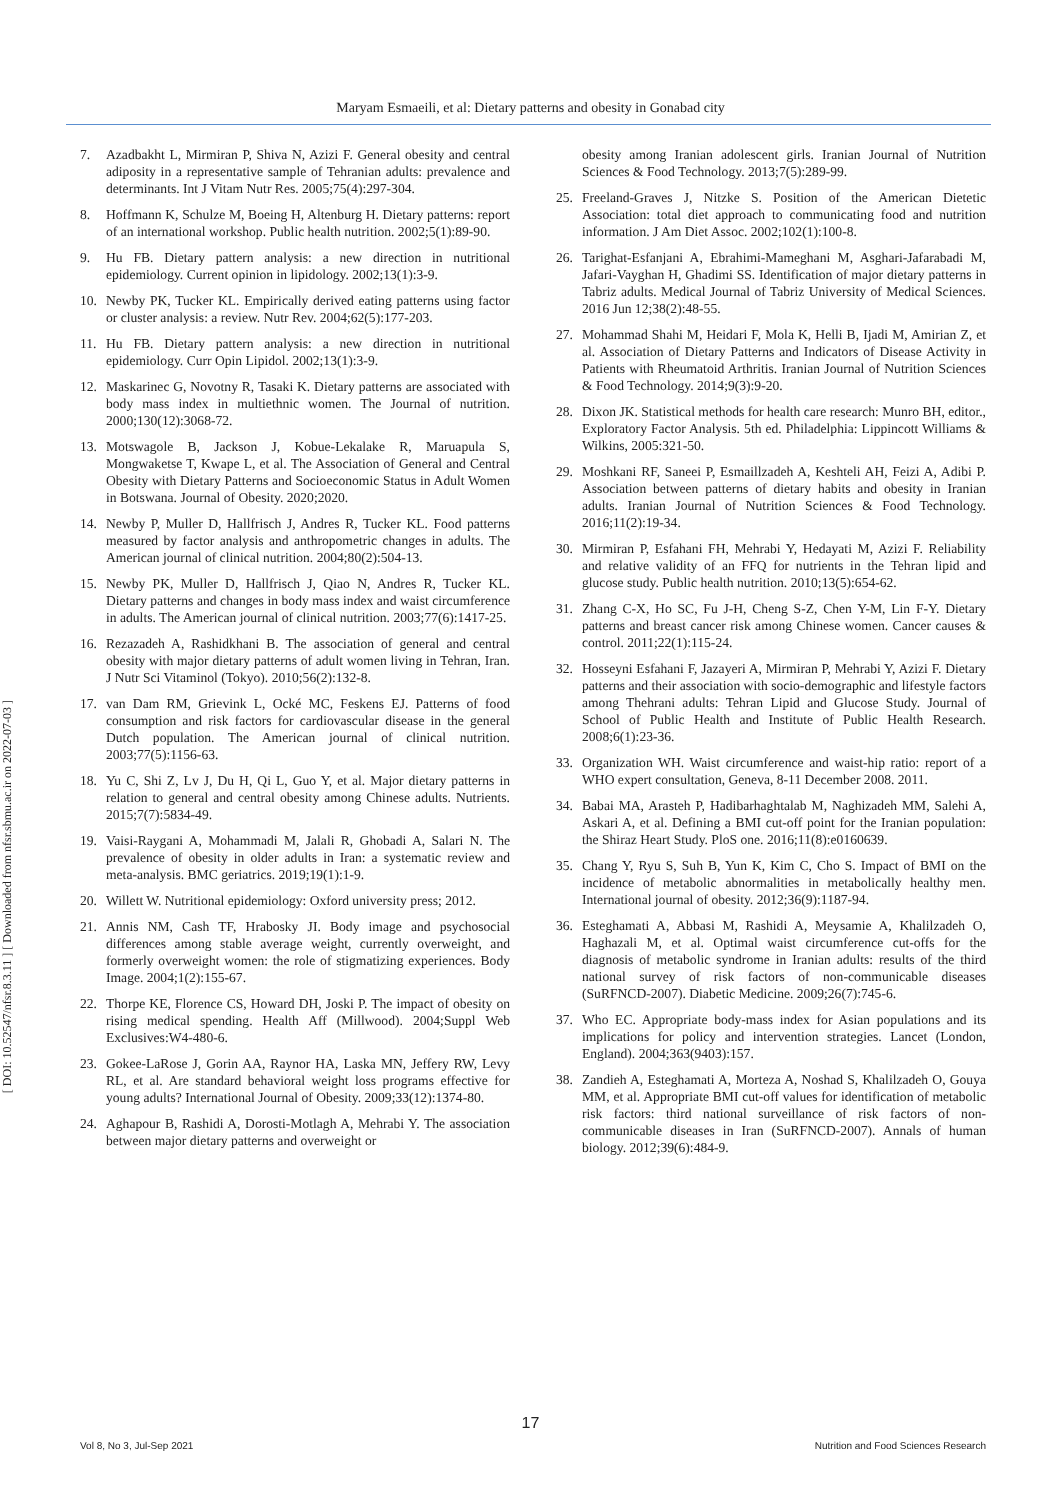Maryam Esmaeili, et al: Dietary patterns and obesity in Gonabad city
[ DOI: 10.52547/nfsr.8.3.11 ] [ Downloaded from nfsr.sbmu.ac.ir on 2022-07-03 ]
7. Azadbakht L, Mirmiran P, Shiva N, Azizi F. General obesity and central adiposity in a representative sample of Tehranian adults: prevalence and determinants. Int J Vitam Nutr Res. 2005;75(4):297-304.
8. Hoffmann K, Schulze M, Boeing H, Altenburg H. Dietary patterns: report of an international workshop. Public health nutrition. 2002;5(1):89-90.
9. Hu FB. Dietary pattern analysis: a new direction in nutritional epidemiology. Current opinion in lipidology. 2002;13(1):3-9.
10. Newby PK, Tucker KL. Empirically derived eating patterns using factor or cluster analysis: a review. Nutr Rev. 2004;62(5):177-203.
11. Hu FB. Dietary pattern analysis: a new direction in nutritional epidemiology. Curr Opin Lipidol. 2002;13(1):3-9.
12. Maskarinec G, Novotny R, Tasaki K. Dietary patterns are associated with body mass index in multiethnic women. The Journal of nutrition. 2000;130(12):3068-72.
13. Motswagole B, Jackson J, Kobue-Lekalake R, Maruapula S, Mongwaketse T, Kwape L, et al. The Association of General and Central Obesity with Dietary Patterns and Socioeconomic Status in Adult Women in Botswana. Journal of Obesity. 2020;2020.
14. Newby P, Muller D, Hallfrisch J, Andres R, Tucker KL. Food patterns measured by factor analysis and anthropometric changes in adults. The American journal of clinical nutrition. 2004;80(2):504-13.
15. Newby PK, Muller D, Hallfrisch J, Qiao N, Andres R, Tucker KL. Dietary patterns and changes in body mass index and waist circumference in adults. The American journal of clinical nutrition. 2003;77(6):1417-25.
16. Rezazadeh A, Rashidkhani B. The association of general and central obesity with major dietary patterns of adult women living in Tehran, Iran. J Nutr Sci Vitaminol (Tokyo). 2010;56(2):132-8.
17. van Dam RM, Grievink L, Ocké MC, Feskens EJ. Patterns of food consumption and risk factors for cardiovascular disease in the general Dutch population. The American journal of clinical nutrition. 2003;77(5):1156-63.
18. Yu C, Shi Z, Lv J, Du H, Qi L, Guo Y, et al. Major dietary patterns in relation to general and central obesity among Chinese adults. Nutrients. 2015;7(7):5834-49.
19. Vaisi-Raygani A, Mohammadi M, Jalali R, Ghobadi A, Salari N. The prevalence of obesity in older adults in Iran: a systematic review and meta-analysis. BMC geriatrics. 2019;19(1):1-9.
20. Willett W. Nutritional epidemiology: Oxford university press; 2012.
21. Annis NM, Cash TF, Hrabosky JI. Body image and psychosocial differences among stable average weight, currently overweight, and formerly overweight women: the role of stigmatizing experiences. Body Image. 2004;1(2):155-67.
22. Thorpe KE, Florence CS, Howard DH, Joski P. The impact of obesity on rising medical spending. Health Aff (Millwood). 2004;Suppl Web Exclusives:W4-480-6.
23. Gokee-LaRose J, Gorin AA, Raynor HA, Laska MN, Jeffery RW, Levy RL, et al. Are standard behavioral weight loss programs effective for young adults? International Journal of Obesity. 2009;33(12):1374-80.
24. Aghapour B, Rashidi A, Dorosti-Motlagh A, Mehrabi Y. The association between major dietary patterns and overweight or
obesity among Iranian adolescent girls. Iranian Journal of Nutrition Sciences & Food Technology. 2013;7(5):289-99.
25. Freeland-Graves J, Nitzke S. Position of the American Dietetic Association: total diet approach to communicating food and nutrition information. J Am Diet Assoc. 2002;102(1):100-8.
26. Tarighat-Esfanjani A, Ebrahimi-Mameghani M, Asghari-Jafarabadi M, Jafari-Vayghan H, Ghadimi SS. Identification of major dietary patterns in Tabriz adults. Medical Journal of Tabriz University of Medical Sciences. 2016 Jun 12;38(2):48-55.
27. Mohammad Shahi M, Heidari F, Mola K, Helli B, Ijadi M, Amirian Z, et al. Association of Dietary Patterns and Indicators of Disease Activity in Patients with Rheumatoid Arthritis. Iranian Journal of Nutrition Sciences & Food Technology. 2014;9(3):9-20.
28. Dixon JK. Statistical methods for health care research: Munro BH, editor., Exploratory Factor Analysis. 5th ed. Philadelphia: Lippincott Williams & Wilkins, 2005:321‑50.
29. Moshkani RF, Saneei P, Esmaillzadeh A, Keshteli AH, Feizi A, Adibi P. Association between patterns of dietary habits and obesity in Iranian adults. Iranian Journal of Nutrition Sciences & Food Technology. 2016;11(2):19-34.
30. Mirmiran P, Esfahani FH, Mehrabi Y, Hedayati M, Azizi F. Reliability and relative validity of an FFQ for nutrients in the Tehran lipid and glucose study. Public health nutrition. 2010;13(5):654-62.
31. Zhang C-X, Ho SC, Fu J-H, Cheng S-Z, Chen Y-M, Lin F-Y. Dietary patterns and breast cancer risk among Chinese women. Cancer causes & control. 2011;22(1):115-24.
32. Hosseyni Esfahani F, Jazayeri A, Mirmiran P, Mehrabi Y, Azizi F. Dietary patterns and their association with socio-demographic and lifestyle factors among Thehrani adults: Tehran Lipid and Glucose Study. Journal of School of Public Health and Institute of Public Health Research. 2008;6(1):23-36.
33. Organization WH. Waist circumference and waist-hip ratio: report of a WHO expert consultation, Geneva, 8-11 December 2008. 2011.
34. Babai MA, Arasteh P, Hadibarhaghtalab M, Naghizadeh MM, Salehi A, Askari A, et al. Defining a BMI cut-off point for the Iranian population: the Shiraz Heart Study. PloS one. 2016;11(8):e0160639.
35. Chang Y, Ryu S, Suh B, Yun K, Kim C, Cho S. Impact of BMI on the incidence of metabolic abnormalities in metabolically healthy men. International journal of obesity. 2012;36(9):1187-94.
36. Esteghamati A, Abbasi M, Rashidi A, Meysamie A, Khalilzadeh O, Haghazali M, et al. Optimal waist circumference cut-offs for the diagnosis of metabolic syndrome in Iranian adults: results of the third national survey of risk factors of non-communicable diseases (SuRFNCD-2007). Diabetic Medicine. 2009;26(7):745-6.
37. Who EC. Appropriate body-mass index for Asian populations and its implications for policy and intervention strategies. Lancet (London, England). 2004;363(9403):157.
38. Zandieh A, Esteghamati A, Morteza A, Noshad S, Khalilzadeh O, Gouya MM, et al. Appropriate BMI cut-off values for identification of metabolic risk factors: third national surveillance of risk factors of non-communicable diseases in Iran (SuRFNCD-2007). Annals of human biology. 2012;39(6):484-9.
17
Vol 8, No 3, Jul-Sep 2021 Nutrition and Food Sciences Research